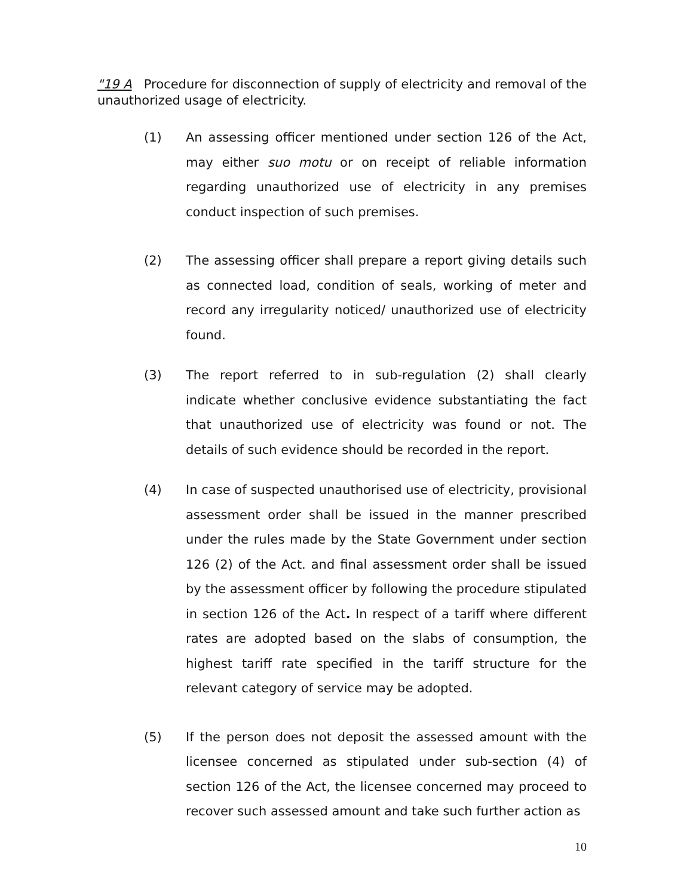"19 A Procedure for disconnection of supply of electricity and removal of the unauthorized usage of electricity.
(1) An assessing officer mentioned under section 126 of the Act, may either suo motu or on receipt of reliable information regarding unauthorized use of electricity in any premises conduct inspection of such premises.
(2) The assessing officer shall prepare a report giving details such as connected load, condition of seals, working of meter and record any irregularity noticed/ unauthorized use of electricity found.
(3) The report referred to in sub-regulation (2) shall clearly indicate whether conclusive evidence substantiating the fact that unauthorized use of electricity was found or not. The details of such evidence should be recorded in the report.
(4) In case of suspected unauthorised use of electricity, provisional assessment order shall be issued in the manner prescribed under the rules made by the State Government under section 126 (2) of the Act. and final assessment order shall be issued by the assessment officer by following the procedure stipulated in section 126 of the Act. In respect of a tariff where different rates are adopted based on the slabs of consumption, the highest tariff rate specified in the tariff structure for the relevant category of service may be adopted.
(5) If the person does not deposit the assessed amount with the licensee concerned as stipulated under sub-section (4) of section 126 of the Act, the licensee concerned may proceed to recover such assessed amount and take such further action as
10